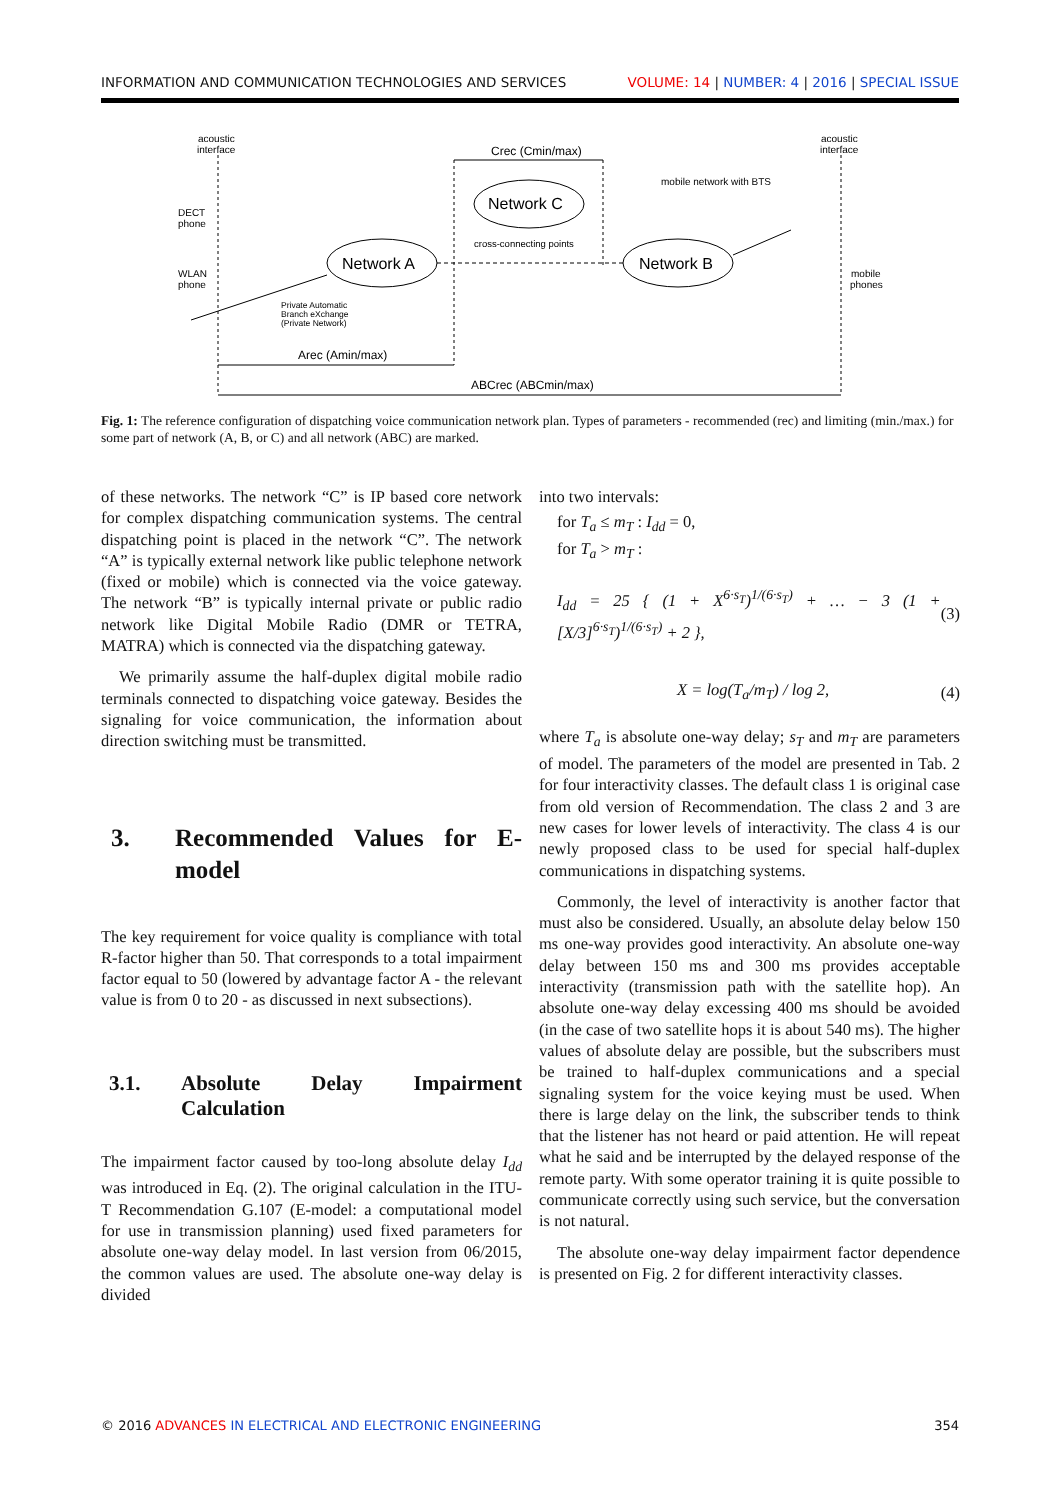INFORMATION AND COMMUNICATION TECHNOLOGIES AND SERVICES VOLUME: 14 | NUMBER: 4 | 2016 | SPECIAL ISSUE
acoustic
interface
acoustic
interface
Crec (Cmin/max)
mobile network with BTS
DECT
phone
WLAN
phone
mobile
phones
cross-connecting points
Private Automatic
Branch eXchange
(Private Network)
Arec (Amin/max)
ABCrec (ABCmin/max)
Network C
Network A
Network B
Fig. 1: The reference configuration of dispatching voice communication network plan. Types of parameters - recommended (rec) and limiting (min./max.) for some part of network (A, B, or C) and all network (ABC) are marked.
of these networks. The network “C” is IP based core network for complex dispatching communication systems. The central dispatching point is placed in the network “C”. The network “A” is typically external network like public telephone network (fixed or mobile) which is connected via the voice gateway. The network “B” is typically internal private or public radio network like Digital Mobile Radio (DMR or TETRA, MATRA) which is connected via the dispatching gateway.
We primarily assume the half-duplex digital mobile radio terminals connected to dispatching voice gateway. Besides the signaling for voice communication, the information about direction switching must be transmitted.
3. Recommended Values for E-model
The key requirement for voice quality is compliance with total R-factor higher than 50. That corresponds to a total impairment factor equal to 50 (lowered by advantage factor A - the relevant value is from 0 to 20 - as discussed in next subsections).
3.1. Absolute Delay Impairment Calculation
The impairment factor caused by too-long absolute delay I<sub>dd</sub> was introduced in Eq. (2). The original calculation in the ITU-T Recommendation G.107 (E-model: a computational model for use in transmission planning) used fixed parameters for absolute one-way delay model. In last version from 06/2015, the common values are used. The absolute one-way delay is divided
into two intervals:
for T<sub>a</sub> ≤ m<sub>T</sub> : I<sub>dd</sub> = 0,
for T<sub>a</sub> > m<sub>T</sub> :
I<sub>dd</sub> = 25 { (1 + X<sup>6·s<sub>T</sub></sup>)<sup>1/(6·s<sub>T</sub>)</sup> + … − 3 (1 + [X/3]<sup>6·s<sub>T</sub></sup>)<sup>1/(6·s<sub>T</sub>)</sup> + 2 }, (3)
X = log(T<sub>a</sub>/m<sub>T</sub>) / log 2, (4)
where T<sub>a</sub> is absolute one-way delay; s<sub>T</sub> and m<sub>T</sub> are parameters of model. The parameters of the model are presented in Tab. 2 for four interactivity classes. The default class 1 is original case from old version of Recommendation. The class 2 and 3 are new cases for lower levels of interactivity. The class 4 is our newly proposed class to be used for special half-duplex communications in dispatching systems.
Commonly, the level of interactivity is another factor that must also be considered. Usually, an absolute delay below 150 ms one-way provides good interactivity. An absolute one-way delay between 150 ms and 300 ms provides acceptable interactivity (transmission path with the satellite hop). An absolute one-way delay excessing 400 ms should be avoided (in the case of two satellite hops it is about 540 ms). The higher values of absolute delay are possible, but the subscribers must be trained to half-duplex communications and a special signaling system for the voice keying must be used. When there is large delay on the link, the subscriber tends to think that the listener has not heard or paid attention. He will repeat what he said and be interrupted by the delayed response of the remote party. With some operator training it is quite possible to communicate correctly using such service, but the conversation is not natural.
The absolute one-way delay impairment factor dependence is presented on Fig. 2 for different interactivity classes.
© 2016 ADVANCES IN ELECTRICAL AND ELECTRONIC ENGINEERING 354